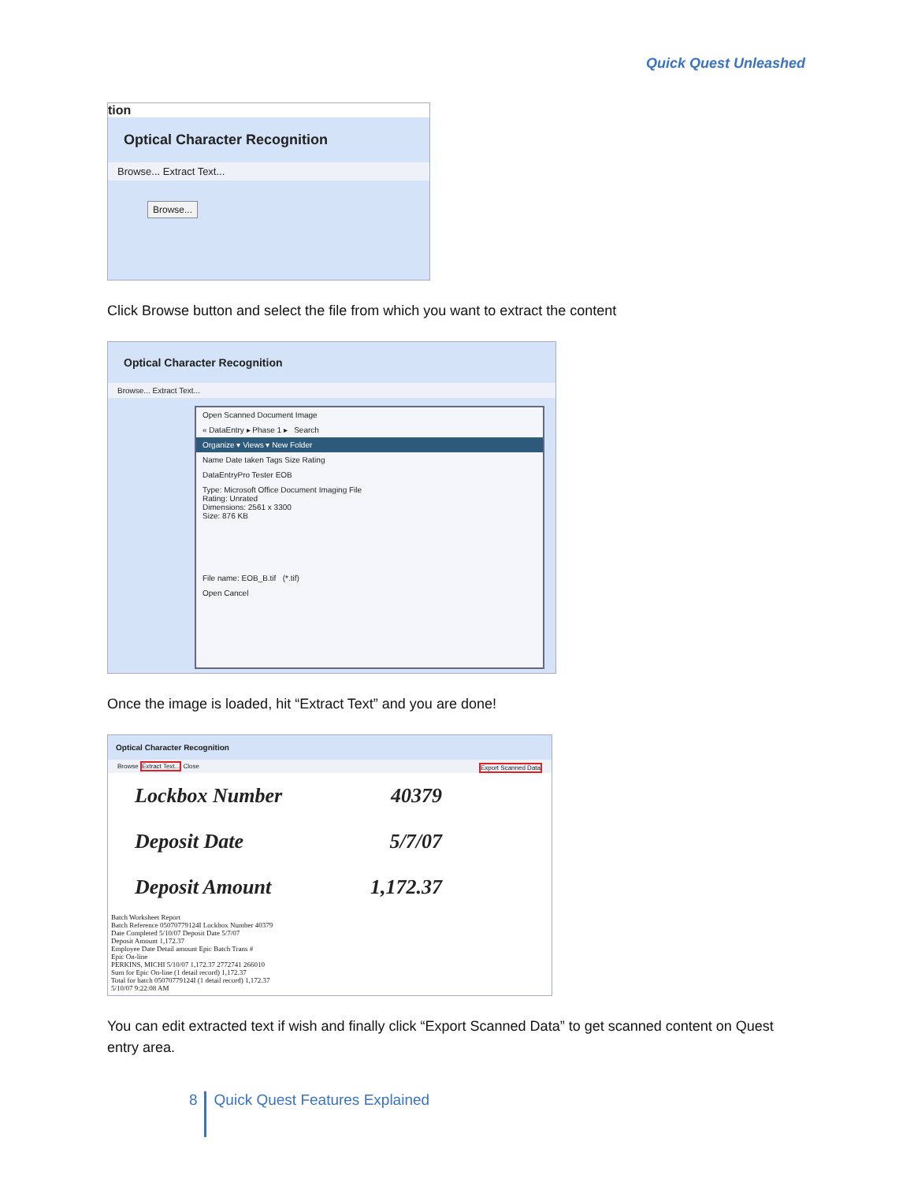Quick Quest Unleashed
tion
Optical Character Recognition
Browse... Extract Text...
Browse...
Click Browse button and select the file from which you want to extract the content
Optical Character Recognition
Browse... Extract Text...
Open Scanned Document Image
« DataEntry ▸ Phase 1 ▸ Search
Organize ▾ Views ▾ New Folder
Name Date taken Tags Size Rating
DataEntryPro Tester EOB
Type: Microsoft Office Document Imaging File
Rating: Unrated
Dimensions: 2561 x 3300
Size: 876 KB
File name: EOB_B.tif (*.tif)
Open Cancel
Once the image is loaded, hit “Extract Text” and you are done!
Optical Character Recognition
Browse Extract Text... Export Scanned Data Close
Lockbox Number 40379
Deposit Date 5/7/07
Deposit Amount 1,172.37
Batch Worksheet Report
Batch Reference 05070779124I Lockbox Number 40379
Date Completed 5/10/07 Deposit Date 5/7/07
Deposit Amount 1,172.37
Employee Date Detail amount Epic Batch Trans #
Epic On-line
PERKINS, MICHI 5/10/07 1,172.37 2772741 266010
Sum for Epic On-line (1 detail record) 1,172.37
Total for batch 05070779124I (1 detail record) 1,172.37
5/10/07 9:22:08 AM
You can edit extracted text if wish and finally click “Export Scanned Data” to get scanned content on Quest entry area.
8 Quick Quest Features Explained